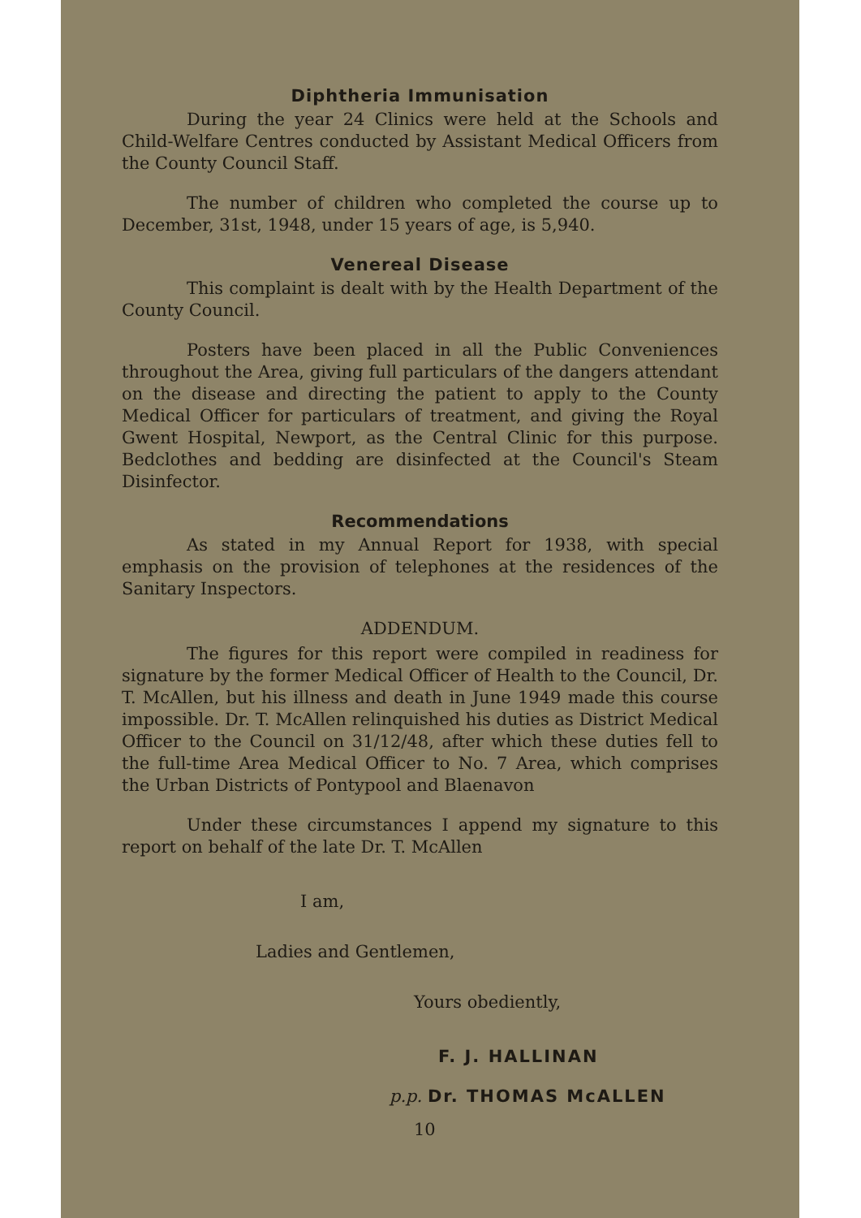Diphtheria Immunisation
During the year 24 Clinics were held at the Schools and Child-Welfare Centres conducted by Assistant Medical Officers from the County Council Staff.
The number of children who completed the course up to December, 31st, 1948, under 15 years of age, is 5,940.
Venereal Disease
This complaint is dealt with by the Health Department of the County Council.
Posters have been placed in all the Public Conveniences throughout the Area, giving full particulars of the dangers attendant on the disease and directing the patient to apply to the County Medical Officer for particulars of treatment, and giving the Royal Gwent Hospital, Newport, as the Central Clinic for this purpose. Bedclothes and bedding are disinfected at the Council's Steam Disinfector.
Recommendations
As stated in my Annual Report for 1938, with special emphasis on the provision of telephones at the residences of the Sanitary Inspectors.
ADDENDUM.
The figures for this report were compiled in readiness for signature by the former Medical Officer of Health to the Council, Dr. T. McAllen, but his illness and death in June 1949 made this course impossible. Dr. T. McAllen relinquished his duties as District Medical Officer to the Council on 31/12/48, after which these duties fell to the full-time Area Medical Officer to No. 7 Area, which comprises the Urban Districts of Pontypool and Blaenavon
Under these circumstances I append my signature to this report on behalf of the late Dr. T. McAllen
I am,
Ladies and Gentlemen,
Yours obediently,
F. J. HALLINAN
p.p. Dr. THOMAS McALLEN
10